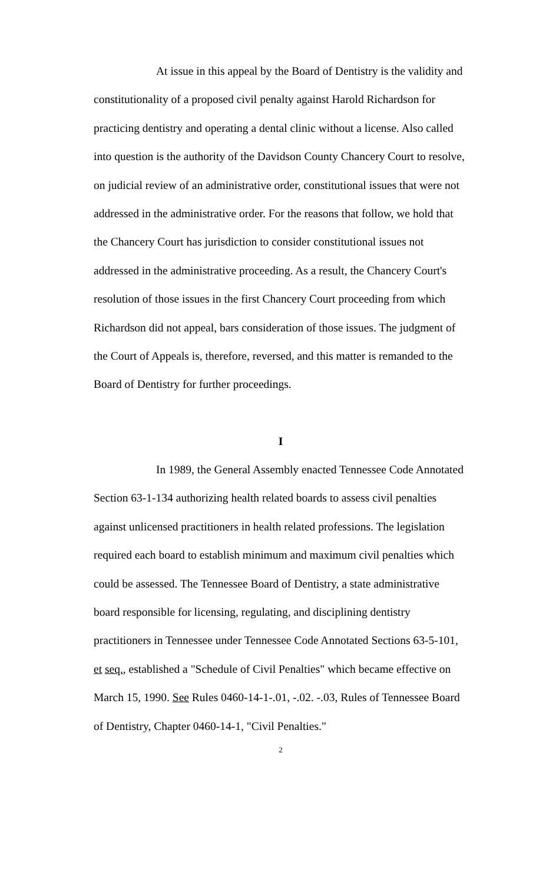At issue in this appeal by the Board of Dentistry is the validity and constitutionality of a proposed civil penalty against Harold Richardson for practicing dentistry and operating a dental clinic without a license. Also called into question is the authority of the Davidson County Chancery Court to resolve, on judicial review of an administrative order, constitutional issues that were not addressed in the administrative order. For the reasons that follow, we hold that the Chancery Court has jurisdiction to consider constitutional issues not addressed in the administrative proceeding. As a result, the Chancery Court's resolution of those issues in the first Chancery Court proceeding from which Richardson did not appeal, bars consideration of those issues. The judgment of the Court of Appeals is, therefore, reversed, and this matter is remanded to the Board of Dentistry for further proceedings.
I
In 1989, the General Assembly enacted Tennessee Code Annotated Section 63-1-134 authorizing health related boards to assess civil penalties against unlicensed practitioners in health related professions. The legislation required each board to establish minimum and maximum civil penalties which could be assessed. The Tennessee Board of Dentistry, a state administrative board responsible for licensing, regulating, and disciplining dentistry practitioners in Tennessee under Tennessee Code Annotated Sections 63-5-101, et seq., established a "Schedule of Civil Penalties" which became effective on March 15, 1990. See Rules 0460-14-1-.01, -.02. -.03, Rules of Tennessee Board of Dentistry, Chapter 0460-14-1, "Civil Penalties."
2